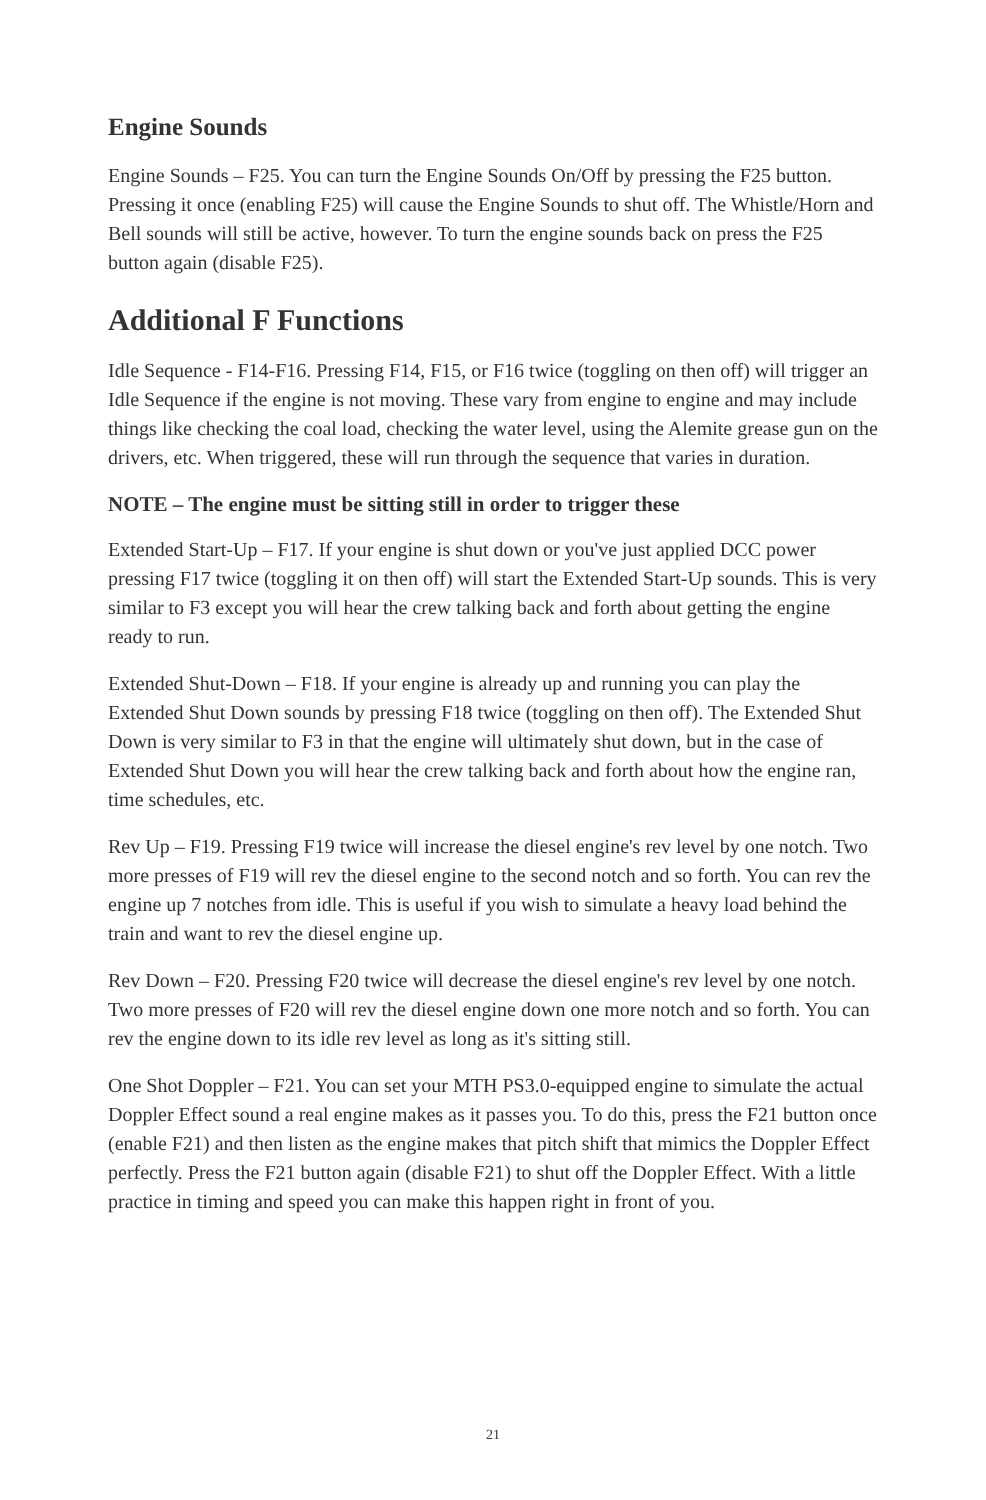Engine Sounds
Engine Sounds – F25. You can turn the Engine Sounds On/Off by pressing the F25 button. Pressing it once (enabling F25) will cause the Engine Sounds to shut off. The Whistle/Horn and Bell sounds will still be active, however. To turn the engine sounds back on press the F25 button again (disable F25).
Additional F Functions
Idle Sequence - F14-F16. Pressing F14, F15, or F16 twice (toggling on then off) will trigger an Idle Sequence if the engine is not moving. These vary from engine to engine and may include things like checking the coal load, checking the water level, using the Alemite grease gun on the drivers, etc. When triggered, these will run through the sequence that varies in duration.
NOTE – The engine must be sitting still in order to trigger these
Extended Start-Up – F17. If your engine is shut down or you've just applied DCC power pressing F17 twice (toggling it on then off) will start the Extended Start-Up sounds. This is very similar to F3 except you will hear the crew talking back and forth about getting the engine ready to run.
Extended Shut-Down – F18. If your engine is already up and running you can play the Extended Shut Down sounds by pressing F18 twice (toggling on then off). The Extended Shut Down is very similar to F3 in that the engine will ultimately shut down, but in the case of Extended Shut Down you will hear the crew talking back and forth about how the engine ran, time schedules, etc.
Rev Up – F19. Pressing F19 twice will increase the diesel engine's rev level by one notch. Two more presses of F19 will rev the diesel engine to the second notch and so forth. You can rev the engine up 7 notches from idle. This is useful if you wish to simulate a heavy load behind the train and want to rev the diesel engine up.
Rev Down – F20. Pressing F20 twice will decrease the diesel engine's rev level by one notch. Two more presses of F20 will rev the diesel engine down one more notch and so forth. You can rev the engine down to its idle rev level as long as it's sitting still.
One Shot Doppler – F21. You can set your MTH PS3.0-equipped engine to simulate the actual Doppler Effect sound a real engine makes as it passes you. To do this, press the F21 button once (enable F21) and then listen as the engine makes that pitch shift that mimics the Doppler Effect perfectly. Press the F21 button again (disable F21) to shut off the Doppler Effect. With a little practice in timing and speed you can make this happen right in front of you.
21